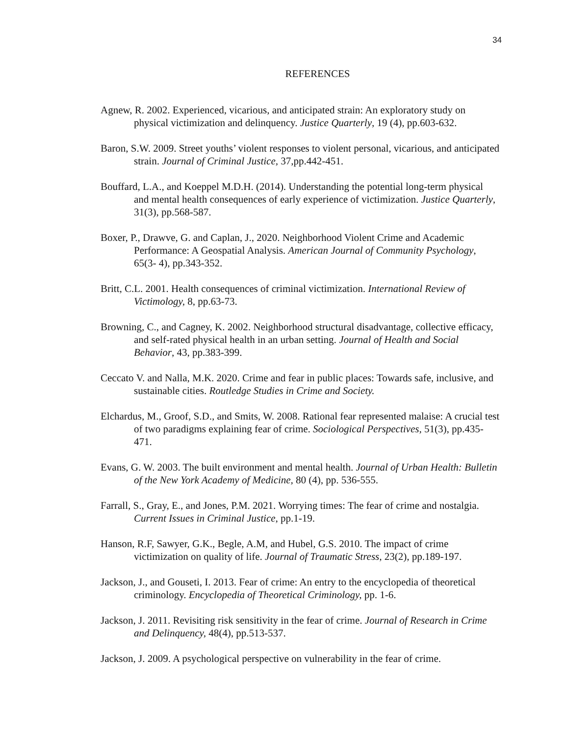34
REFERENCES
Agnew, R. 2002. Experienced, vicarious, and anticipated strain: An exploratory study on physical victimization and delinquency. Justice Quarterly, 19 (4), pp.603-632.
Baron, S.W. 2009. Street youths’ violent responses to violent personal, vicarious, and anticipated strain. Journal of Criminal Justice, 37,pp.442-451.
Bouffard, L.A., and Koeppel M.D.H. (2014). Understanding the potential long-term physical and mental health consequences of early experience of victimization. Justice Quarterly, 31(3), pp.568-587.
Boxer, P., Drawve, G. and Caplan, J., 2020. Neighborhood Violent Crime and Academic Performance: A Geospatial Analysis. American Journal of Community Psychology, 65(3- 4), pp.343-352.
Britt, C.L. 2001. Health consequences of criminal victimization. International Review of Victimology, 8, pp.63-73.
Browning, C., and Cagney, K. 2002. Neighborhood structural disadvantage, collective efficacy, and self-rated physical health in an urban setting. Journal of Health and Social Behavior, 43, pp.383-399.
Ceccato V. and Nalla, M.K. 2020. Crime and fear in public places: Towards safe, inclusive, and sustainable cities. Routledge Studies in Crime and Society.
Elchardus, M., Groof, S.D., and Smits, W. 2008. Rational fear represented malaise: A crucial test of two paradigms explaining fear of crime. Sociological Perspectives, 51(3), pp.435-471.
Evans, G. W. 2003. The built environment and mental health. Journal of Urban Health: Bulletin of the New York Academy of Medicine, 80 (4), pp. 536-555.
Farrall, S., Gray, E., and Jones, P.M. 2021. Worrying times: The fear of crime and nostalgia. Current Issues in Criminal Justice, pp.1-19.
Hanson, R.F, Sawyer, G.K., Begle, A.M, and Hubel, G.S. 2010. The impact of crime victimization on quality of life. Journal of Traumatic Stress, 23(2), pp.189-197.
Jackson, J., and Gouseti, I. 2013. Fear of crime: An entry to the encyclopedia of theoretical criminology. Encyclopedia of Theoretical Criminology, pp. 1-6.
Jackson, J. 2011. Revisiting risk sensitivity in the fear of crime. Journal of Research in Crime and Delinquency, 48(4), pp.513-537.
Jackson, J. 2009. A psychological perspective on vulnerability in the fear of crime.